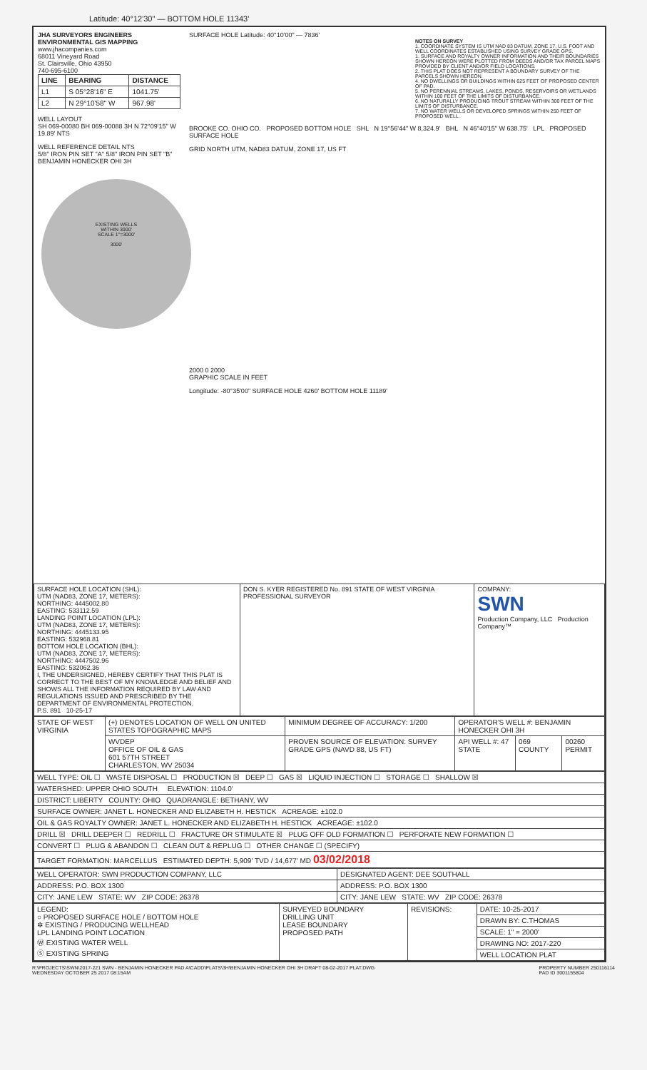Latitude: 40°12'30" — BOTTOM HOLE 11343'
JHA SURVEYORS ENGINEERS ENVIRONMENTAL GIS MAPPING
www.jhacompanies.com
68011 Vineyard Road
St. Clairsville, Ohio 43950
740-695-6100
| LINE | BEARING | DISTANCE |
| --- | --- | --- |
| L1 | S 05°28'16" E | 1041.75' |
| L2 | N 29°10'58" W | 967.98' |
WELL LAYOUT
SH 069-00080 BH 069-00088 3H N 72°09'15" W 19.89' NTS
WELL REFERENCE DETAIL NTS
5/8" IRON PIN SET "A" 5/8" IRON PIN SET "B"
BENJAMIN HONECKER OHI 3H
EXISTING WELLS
WITHIN 3000'
SCALE 1"=3000'
3000'
SURFACE HOLE Latitude: 40°10'00" — 7836'
NOTES ON SURVEY
1. COORDINATE SYSTEM IS UTM NAD 83 DATUM, ZONE 17, U.S. FOOT AND WELL COORDINATES ESTABLISHED USING SURVEY GRADE GPS.
1. SURFACE AND ROYALTY OWNER INFORMATION AND THEIR BOUNDARIES SHOWN HEREON WERE PLOTTED FROM DEEDS AND/OR TAX PARCEL MAPS PROVIDED BY CLIENT AND/OR FIELD LOCATIONS.
2. THIS PLAT DOES NOT REPRESENT A BOUNDARY SURVEY OF THE PARCELS SHOWN HEREON.
4. NO DWELLINGS OR BUILDINGS WITHIN 625 FEET OF PROPOSED CENTER OF PAD.
5. NO PERENNIAL STREAMS, LAKES, PONDS, RESERVOIRS OR WETLANDS WITHIN 100 FEET OF THE LIMITS OF DISTURBANCE.
6. NO NATURALLY PRODUCING TROUT STREAM WITHIN 300 FEET OF THE LIMITS OF DISTURBANCE.
7. NO WATER WELLS OR DEVELOPED SPRINGS WITHIN 250 FEET OF PROPOSED WELL.
BROOKE CO. OHIO CO. PROPOSED BOTTOM HOLE SHL N 19°56'44" W 8,324.9' BHL N 46°40'15" W 638.75' LPL PROPOSED SURFACE HOLE
GRID NORTH UTM, NAD83 DATUM, ZONE 17, US FT
2000 0 2000
GRAPHIC SCALE IN FEET
Longitude: -80°35'00" SURFACE HOLE 4260' BOTTOM HOLE 11189'
| SURFACE HOLE LOCATION (SHL): UTM (NAD83, ZONE 17, METERS): NORTHING: 4445002.80 EASTING: 533112.59 LANDING POINT LOCATION (LPL): UTM (NAD83, ZONE 17, METERS): NORTHING: 4445133.95 EASTING: 532968.81 BOTTOM HOLE LOCATION (BHL): UTM (NAD83, ZONE 17, METERS): NORTHING: 4447502.96 EASTING: 532062.36 I, THE UNDERSIGNED, HEREBY CERTIFY THAT THIS PLAT IS CORRECT TO THE BEST OF MY KNOWLEDGE AND BELIEF AND SHOWS ALL THE INFORMATION REQUIRED BY LAW AND REGULATIONS ISSUED AND PRESCRIBED BY THE DEPARTMENT OF ENVIRONMENTAL PROTECTION. P.S. 891 10-25-17 | DON S. KYER REGISTERED No. 891 STATE OF WEST VIRGINIA PROFESSIONAL SURVEYOR | COMPANY: SWN Production Company, LLC Production Company™ |
| STATE OF WEST VIRGINIA | (+) DENOTES LOCATION OF WELL ON UNITED STATES TOPOGRAPHIC MAPS | MINIMUM DEGREE OF ACCURACY: 1/200 | OPERATOR'S WELL #: BENJAMIN HONECKER OHI 3H | | |
| | WVDEP OFFICE OF OIL & GAS 601 57TH STREET CHARLESTON, WV 25034 | PROVEN SOURCE OF ELEVATION: SURVEY GRADE GPS (NAVD 88, US FT) | API WELL #: 47 STATE | 069 COUNTY | 00260 PERMIT |
| WELL TYPE: OIL ☐ WASTE DISPOSAL ☐ PRODUCTION ☒ DEEP ☐ GAS ☒ LIQUID INJECTION ☐ STORAGE ☐ SHALLOW ☒ |
| WATERSHED: UPPER OHIO SOUTH ELEVATION: 1104.0' |
| DISTRICT: LIBERTY COUNTY: OHIO QUADRANGLE: BETHANY, WV |
| SURFACE OWNER: JANET L. HONECKER AND ELIZABETH H. HESTICK ACREAGE: ±102.0 |
| OIL & GAS ROYALTY OWNER: JANET L. HONECKER AND ELIZABETH H. HESTICK ACREAGE: ±102.0 |
| DRILL ☒ DRILL DEEPER ☐ REDRILL ☐ FRACTURE OR STIMULATE ☒ PLUG OFF OLD FORMATION ☐ PERFORATE NEW FORMATION ☐ |
| CONVERT ☐ PLUG & ABANDON ☐ CLEAN OUT & REPLUG ☐ OTHER CHANGE ☐ (SPECIFY) |
| TARGET FORMATION: MARCELLUS ESTIMATED DEPTH: 5,909' TVD / 14,677' MD 03/02/2018 |
| WELL OPERATOR: SWN PRODUCTION COMPANY, LLC | DESIGNATED AGENT: DEE SOUTHALL |
| ADDRESS: P.O. BOX 1300 | ADDRESS: P.O. BOX 1300 |
| CITY: JANE LEW STATE: WV ZIP CODE: 26378 | CITY: JANE LEW STATE: WV ZIP CODE: 26378 |
| LEGEND: ○ PROPOSED SURFACE HOLE / BOTTOM HOLE ✲ EXISTING / PRODUCING WELLHEAD LPL LANDING POINT LOCATION Ⓦ EXISTING WATER WELL Ⓢ EXISTING SPRING | SURVEYED BOUNDARY DRILLING UNIT LEASE BOUNDARY PROPOSED PATH | REVISIONS: | DATE: 10-25-2017 |
| | | | DRAWN BY: C.THOMAS |
| | | | SCALE: 1" = 2000' |
| | | | DRAWING NO: 2017-220 |
| | | | WELL LOCATION PLAT |
R:\PROJECTS\SWN\2017-221 SWN - BENJAMIN HONECKER PAD A\CADD\PLATS\3H\BENJAMIN HONECKER OHI 3H DRAFT 08-02-2017 PLAT.DWG
WEDNESDAY OCTOBER 25 2017 08:15AM
PROPERTY NUMBER 250116114
PAD ID 3001155804